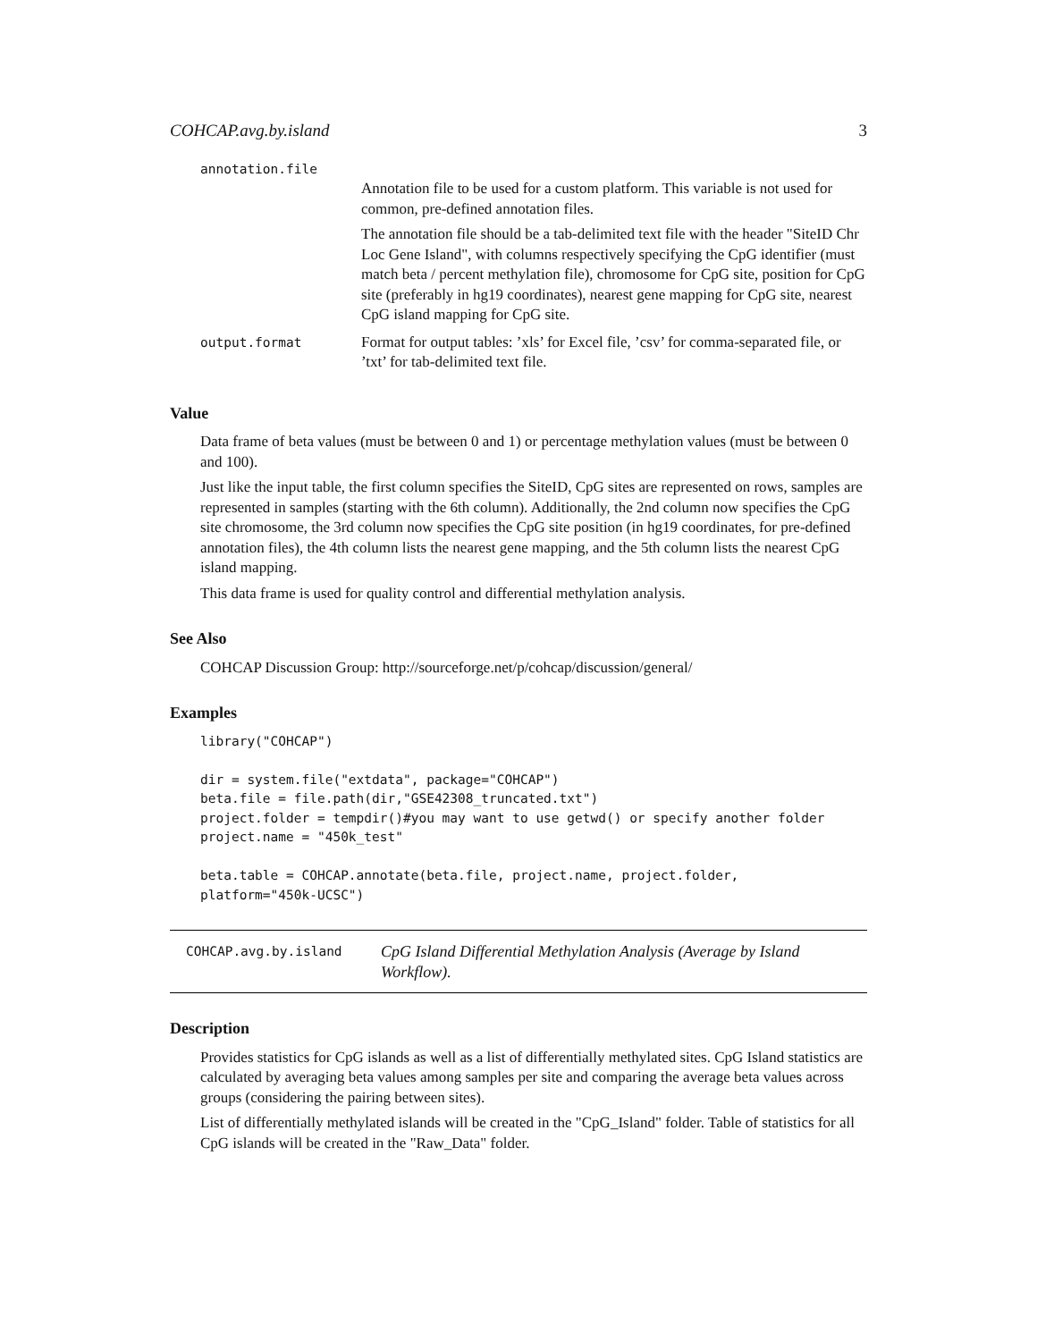COHCAP.avg.by.island 3
annotation.file
Annotation file to be used for a custom platform. This variable is not used for common, pre-defined annotation files.
The annotation file should be a tab-delimited text file with the header "SiteID Chr Loc Gene Island", with columns respectively specifying the CpG identifier (must match beta / percent methylation file), chromosome for CpG site, position for CpG site (preferably in hg19 coordinates), nearest gene mapping for CpG site, nearest CpG island mapping for CpG site.
output.format
Format for output tables: ’xls’ for Excel file, ’csv’ for comma-separated file, or ’txt’ for tab-delimited text file.
Value
Data frame of beta values (must be between 0 and 1) or percentage methylation values (must be between 0 and 100).
Just like the input table, the first column specifies the SiteID, CpG sites are represented on rows, samples are represented in samples (starting with the 6th column). Additionally, the 2nd column now specifies the CpG site chromosome, the 3rd column now specifies the CpG site position (in hg19 coordinates, for pre-defined annotation files), the 4th column lists the nearest gene mapping, and the 5th column lists the nearest CpG island mapping.
This data frame is used for quality control and differential methylation analysis.
See Also
COHCAP Discussion Group: http://sourceforge.net/p/cohcap/discussion/general/
Examples
library("COHCAP")

dir = system.file("extdata", package="COHCAP")
beta.file = file.path(dir,"GSE42308_truncated.txt")
project.folder = tempdir()#you may want to use getwd() or specify another folder
project.name = "450k_test"

beta.table = COHCAP.annotate(beta.file, project.name, project.folder,
platform="450k-UCSC")
COHCAP.avg.by.island
CpG Island Differential Methylation Analysis (Average by Island Workflow).
Description
Provides statistics for CpG islands as well as a list of differentially methylated sites. CpG Island statistics are calculated by averaging beta values among samples per site and comparing the average beta values across groups (considering the pairing between sites).
List of differentially methylated islands will be created in the "CpG_Island" folder. Table of statistics for all CpG islands will be created in the "Raw_Data" folder.